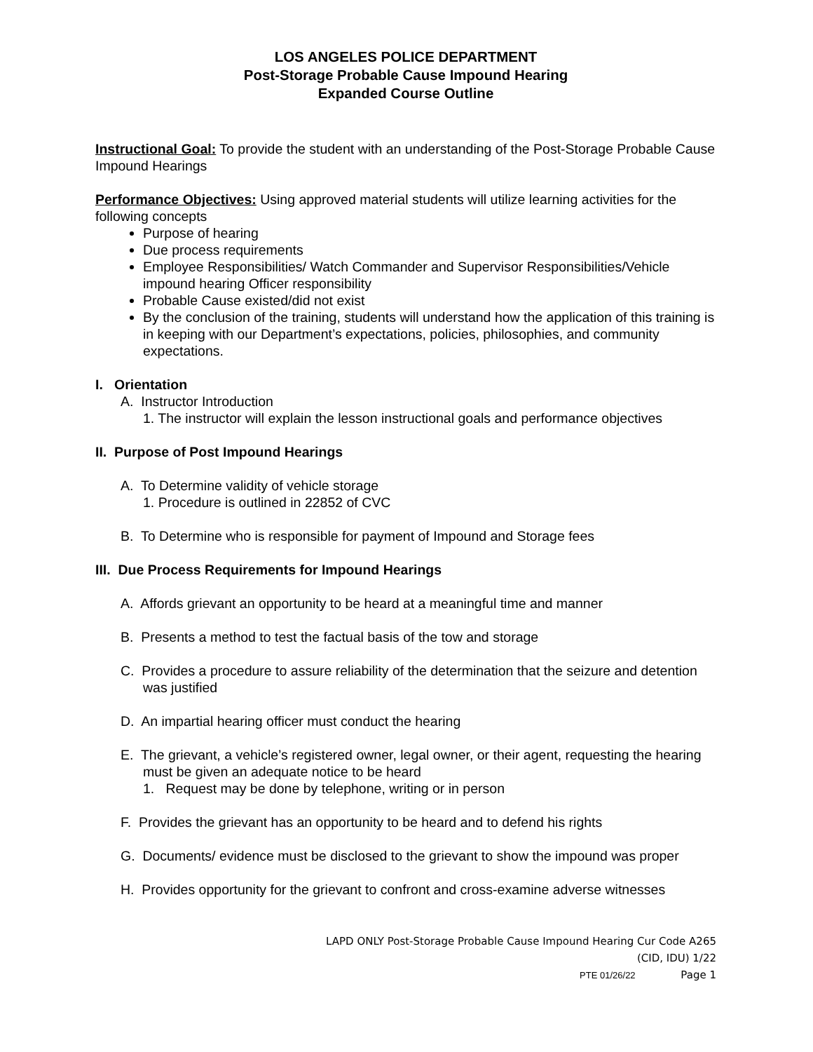LOS ANGELES POLICE DEPARTMENT
Post-Storage Probable Cause Impound Hearing
Expanded Course Outline
Instructional Goal: To provide the student with an understanding of the Post-Storage Probable Cause Impound Hearings
Performance Objectives: Using approved material students will utilize learning activities for the following concepts
Purpose of hearing
Due process requirements
Employee Responsibilities/ Watch Commander and Supervisor Responsibilities/Vehicle impound hearing Officer responsibility
Probable Cause existed/did not exist
By the conclusion of the training, students will understand how the application of this training is in keeping with our Department’s expectations, policies, philosophies, and community expectations.
I. Orientation
A. Instructor Introduction
1. The instructor will explain the lesson instructional goals and performance objectives
II. Purpose of Post Impound Hearings
A. To Determine validity of vehicle storage
1. Procedure is outlined in 22852 of CVC
B. To Determine who is responsible for payment of Impound and Storage fees
III. Due Process Requirements for Impound Hearings
A. Affords grievant an opportunity to be heard at a meaningful time and manner
B. Presents a method to test the factual basis of the tow and storage
C. Provides a procedure to assure reliability of the determination that the seizure and detention was justified
D. An impartial hearing officer must conduct the hearing
E. The grievant, a vehicle’s registered owner, legal owner, or their agent, requesting the hearing must be given an adequate notice to be heard
1. Request may be done by telephone, writing or in person
F. Provides the grievant has an opportunity to be heard and to defend his rights
G. Documents/ evidence must be disclosed to the grievant to show the impound was proper
H. Provides opportunity for the grievant to confront and cross-examine adverse witnesses
LAPD ONLY Post-Storage Probable Cause Impound Hearing Cur Code A265
(CID, IDU) 1/22
PTE 01/26/22 Page 1